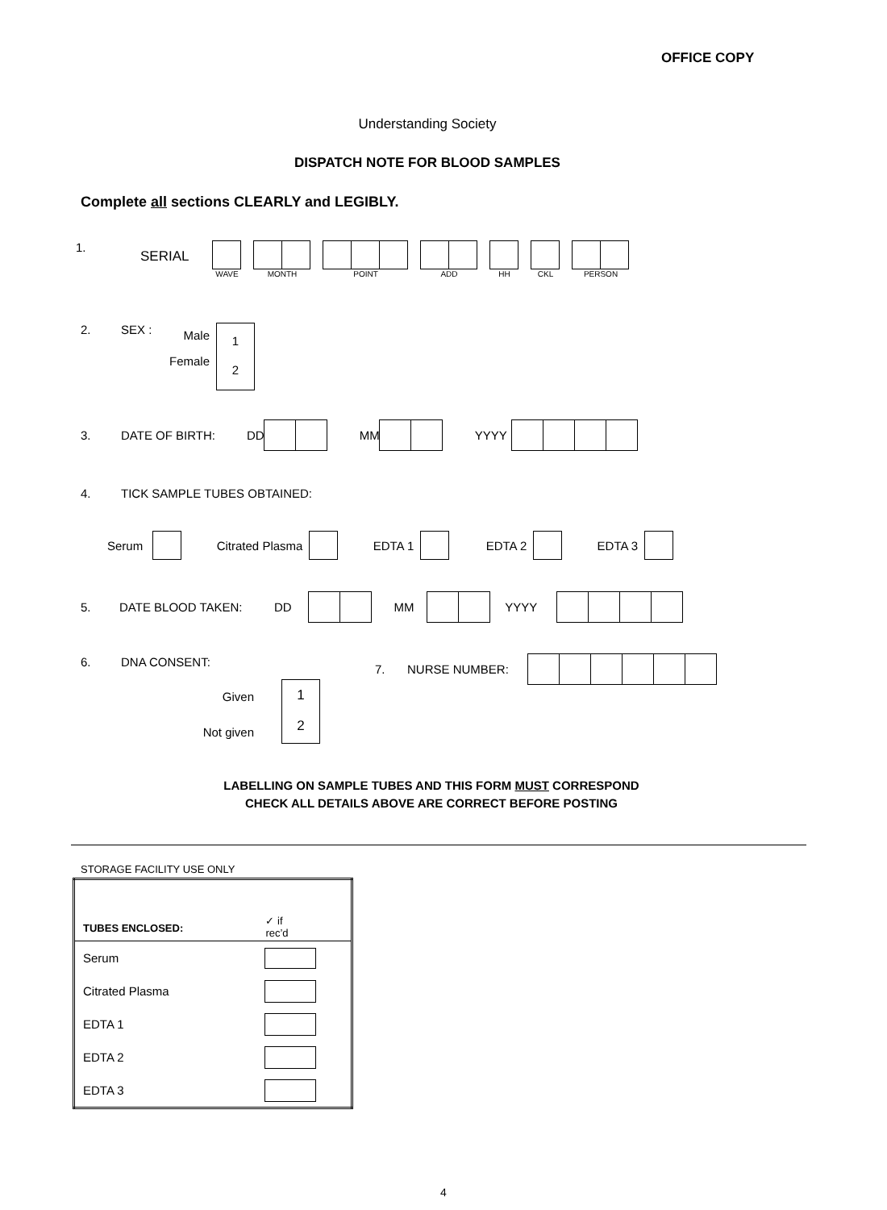OFFICE COPY
Understanding Society
DISPATCH NOTE FOR BLOOD SAMPLES
Complete all sections CLEARLY and LEGIBLY.
1. SERIAL WAVE MONTH POINT ADD HH CKL PERSON
2. SEX : Male
Female 1
2
3. DATE OF BIRTH: DD MM YYYY
4. TICK SAMPLE TUBES OBTAINED:
Serum Citrated Plasma EDTA 1 EDTA 2 EDTA 3
5. DATE BLOOD TAKEN: DD MM YYYY
6. DNA CONSENT: 7. NURSE NUMBER:
Given
Not given 1
2
LABELLING ON SAMPLE TUBES AND THIS FORM MUST CORRESPOND
CHECK ALL DETAILS ABOVE ARE CORRECT BEFORE POSTING
STORAGE FACILITY USE ONLY
| TUBES ENCLOSED: | ✓ if rec’d |
| --- | --- |
| Serum | |
| Citrated Plasma | |
| EDTA 1 | |
| EDTA 2 | |
| EDTA 3 | |
4